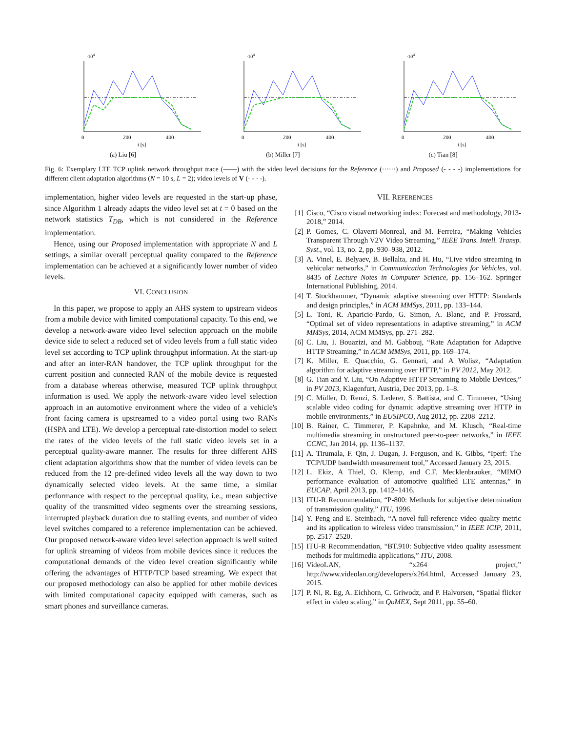·104
0
200
400
t [s]
(a) Liu [6]
·104
0
200
400
t [s]
(b) Miller [7]
·104
0
200
400
t [s]
(c) Tian [8]
Fig. 6: Exemplary LTE TCP uplink network throughput trace (——) with the video level decisions for the Reference (······) and Proposed (- - - -) implementations for different client adaptation algorithms (N = 10 s, L = 2); video levels of V (· - · -).
implementation, higher video levels are requested in the start-up phase, since Algorithm 1 already adapts the video level set at t = 0 based on the network statistics T<sub>DB</sub>, which is not considered in the Reference implementation.
Hence, using our Proposed implementation with appropriate N and L settings, a similar overall perceptual quality compared to the Reference implementation can be achieved at a significantly lower number of video levels.
VI. CONCLUSION
In this paper, we propose to apply an AHS system to upstream videos from a mobile device with limited computational capacity. To this end, we develop a network-aware video level selection approach on the mobile device side to select a reduced set of video levels from a full static video level set according to TCP uplink throughput information. At the start-up and after an inter-RAN handover, the TCP uplink throughput for the current position and connected RAN of the mobile device is requested from a database whereas otherwise, measured TCP uplink throughput information is used. We apply the network-aware video level selection approach in an automotive environment where the video of a vehicle's front facing camera is upstreamed to a video portal using two RANs (HSPA and LTE). We develop a perceptual rate-distortion model to select the rates of the video levels of the full static video levels set in a perceptual quality-aware manner. The results for three different AHS client adaptation algorithms show that the number of video levels can be reduced from the 12 pre-defined video levels all the way down to two dynamically selected video levels. At the same time, a similar performance with respect to the perceptual quality, i.e., mean subjective quality of the transmitted video segments over the streaming sessions, interrupted playback duration due to stalling events, and number of video level switches compared to a reference implementation can be achieved. Our proposed network-aware video level selection approach is well suited for uplink streaming of videos from mobile devices since it reduces the computational demands of the video level creation significantly while offering the advantages of HTTP/TCP based streaming. We expect that our proposed methodology can also be applied for other mobile devices with limited computational capacity equipped with cameras, such as smart phones and surveillance cameras.
VII. REFERENCES
[1] Cisco, “Cisco visual networking index: Forecast and methodology, 2013-2018,” 2014.
[2] P. Gomes, C. Olaverri-Monreal, and M. Ferreira, “Making Vehicles Transparent Through V2V Video Streaming,” IEEE Trans. Intell. Transp. Syst., vol. 13, no. 2, pp. 930–938, 2012.
[3] A. Vinel, E. Belyaev, B. Bellalta, and H. Hu, “Live video streaming in vehicular networks,” in Communication Technologies for Vehicles, vol. 8435 of Lecture Notes in Computer Science, pp. 156–162. Springer International Publishing, 2014.
[4] T. Stockhammer, “Dynamic adaptive streaming over HTTP: Standards and design principles,” in ACM MMSys, 2011, pp. 133–144.
[5] L. Toni, R. Aparicio-Pardo, G. Simon, A. Blanc, and P. Frossard, “Optimal set of video representations in adaptive streaming,” in ACM MMSys, 2014, ACM MMSys, pp. 271–282.
[6] C. Liu, I. Bouazizi, and M. Gabbouj, “Rate Adaptation for Adaptive HTTP Streaming,” in ACM MMSys, 2011, pp. 169–174.
[7] K. Miller, E. Quacchio, G. Gennari, and A Wolisz, “Adaptation algorithm for adaptive streaming over HTTP,” in PV 2012, May 2012.
[8] G. Tian and Y. Liu, “On Adaptive HTTP Streaming to Mobile Devices,” in PV 2013, Klagenfurt, Austria, Dec 2013, pp. 1–8.
[9] C. Müller, D. Renzi, S. Lederer, S. Battista, and C. Timmerer, “Using scalable video coding for dynamic adaptive streaming over HTTP in mobile environments,” in EUSIPCO, Aug 2012, pp. 2208–2212.
[10] B. Rainer, C. Timmerer, P. Kapahnke, and M. Klusch, “Real-time multimedia streaming in unstructured peer-to-peer networks,” in IEEE CCNC, Jan 2014, pp. 1136–1137.
[11] A. Tirumala, F. Qin, J. Dugan, J. Ferguson, and K. Gibbs, “Iperf: The TCP/UDP bandwidth measurement tool,” Accessed January 23, 2015.
[12] L. Ekiz, A Thiel, O. Klemp, and C.F. Mecklenbrauker, “MIMO performance evaluation of automotive qualified LTE antennas,” in EUCAP, April 2013, pp. 1412–1416.
[13] ITU-R Recommendation, “P-800: Methods for subjective determination of transmission quality,” ITU, 1996.
[14] Y. Peng and E. Steinbach, “A novel full-reference video quality metric and its application to wireless video transmission,” in IEEE ICIP, 2011, pp. 2517–2520.
[15] ITU-R Recommendation, “BT.910: Subjective video quality assessment methods for multimedia applications,” ITU, 2008.
[16] VideoLAN, “x264 project,” http://www.videolan.org/developers/x264.html, Accessed January 23, 2015.
[17] P. Ni, R. Eg, A. Eichhorn, C. Griwodz, and P. Halvorsen, “Spatial flicker effect in video scaling,” in QoMEX, Sept 2011, pp. 55–60.